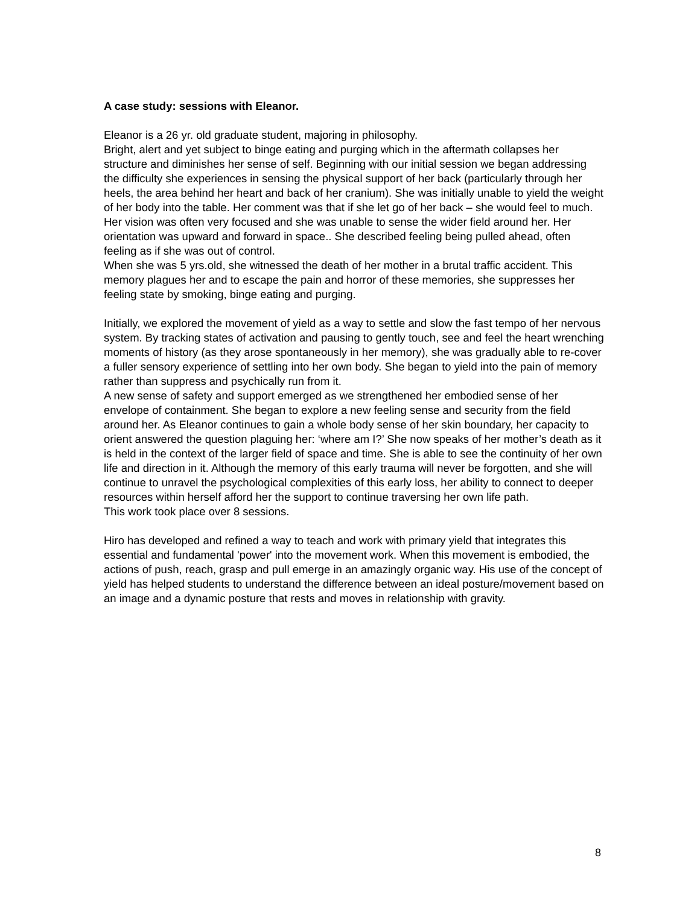A case study: sessions with Eleanor.
Eleanor is a 26 yr. old graduate student, majoring in philosophy.
Bright, alert and yet subject to binge eating and purging which in the aftermath collapses her structure and diminishes her sense of self. Beginning with our initial session we began addressing the difficulty she experiences in sensing the physical support of her back (particularly through her heels, the area behind her heart and back of her cranium). She was initially unable to yield the weight of her body into the table. Her comment was that if she let go of her back – she would feel to much. Her vision was often very focused and she was unable to sense the wider field around her. Her orientation was upward and forward in space.. She described feeling being pulled ahead, often feeling as if she was out of control.
When she was 5 yrs.old, she witnessed the death of her mother in a brutal traffic accident. This memory plagues her and to escape the pain and horror of these memories, she suppresses her feeling state by smoking, binge eating and purging.
Initially, we explored the movement of yield as a way to settle and slow the fast tempo of her nervous system. By tracking states of activation and pausing to gently touch, see and feel the heart wrenching moments of history (as they arose spontaneously in her memory), she was gradually able to re-cover a fuller sensory experience of settling into her own body. She began to yield into the pain of memory rather than suppress and psychically run from it.
A new sense of safety and support emerged as we strengthened her embodied sense of her envelope of containment. She began to explore a new feeling sense and security from the field around her. As Eleanor continues to gain a whole body sense of her skin boundary, her capacity to orient answered the question plaguing her: ‘where am I?’ She now speaks of her mother’s death as it is held in the context of the larger field of space and time. She is able to see the continuity of her own life and direction in it. Although the memory of this early trauma will never be forgotten, and she will continue to unravel the psychological complexities of this early loss, her ability to connect to deeper resources within herself afford her the support to continue traversing her own life path.
This work took place over 8 sessions.
Hiro has developed and refined a way to teach and work with primary yield that integrates this essential and fundamental 'power' into the movement work. When this movement is embodied, the actions of push, reach, grasp and pull emerge in an amazingly organic way. His use of the concept of yield has helped students to understand the difference between an ideal posture/movement based on an image and a dynamic posture that rests and moves in relationship with gravity.
8